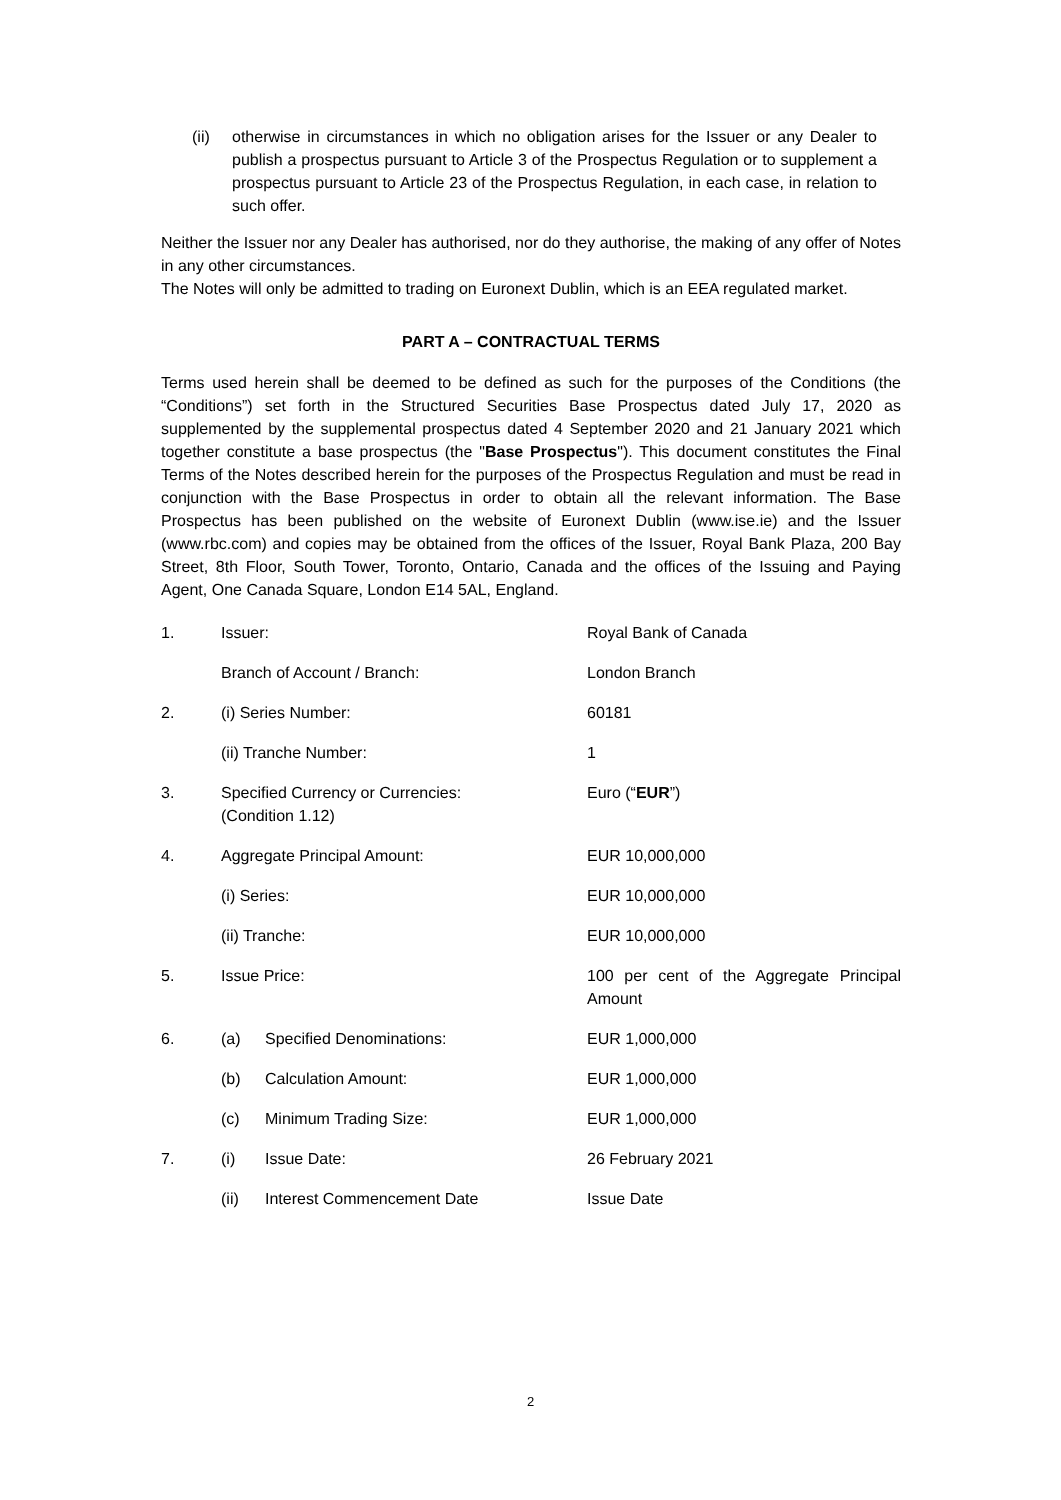(ii) otherwise in circumstances in which no obligation arises for the Issuer or any Dealer to publish a prospectus pursuant to Article 3 of the Prospectus Regulation or to supplement a prospectus pursuant to Article 23 of the Prospectus Regulation, in each case, in relation to such offer.
Neither the Issuer nor any Dealer has authorised, nor do they authorise, the making of any offer of Notes in any other circumstances.
The Notes will only be admitted to trading on Euronext Dublin, which is an EEA regulated market.
PART A – CONTRACTUAL TERMS
Terms used herein shall be deemed to be defined as such for the purposes of the Conditions (the “Conditions”) set forth in the Structured Securities Base Prospectus dated July 17, 2020 as supplemented by the supplemental prospectus dated 4 September 2020 and 21 January 2021 which together constitute a base prospectus (the "Base Prospectus"). This document constitutes the Final Terms of the Notes described herein for the purposes of the Prospectus Regulation and must be read in conjunction with the Base Prospectus in order to obtain all the relevant information. The Base Prospectus has been published on the website of Euronext Dublin (www.ise.ie) and the Issuer (www.rbc.com) and copies may be obtained from the offices of the Issuer, Royal Bank Plaza, 200 Bay Street, 8th Floor, South Tower, Toronto, Ontario, Canada and the offices of the Issuing and Paying Agent, One Canada Square, London E14 5AL, England.
| 1. | Issuer: | Royal Bank of Canada |
| | Branch of Account / Branch: | London Branch |
| 2. | (i) Series Number: | 60181 |
| | (ii) Tranche Number: | 1 |
| 3. | Specified Currency or Currencies: (Condition 1.12) | Euro (“ EUR ”) |
| 4. | Aggregate Principal Amount: | EUR 10,000,000 |
| | (i) Series: | EUR 10,000,000 |
| | (ii) Tranche: | EUR 10,000,000 |
| 5. | Issue Price: | 100 per cent of the Aggregate Principal Amount |
| 6. | (a) Specified Denominations: | EUR 1,000,000 |
| | (b) Calculation Amount: | EUR 1,000,000 |
| | (c) Minimum Trading Size: | EUR 1,000,000 |
| 7. | (i) Issue Date: | 26 February 2021 |
| | (ii) Interest Commencement Date | Issue Date |
2